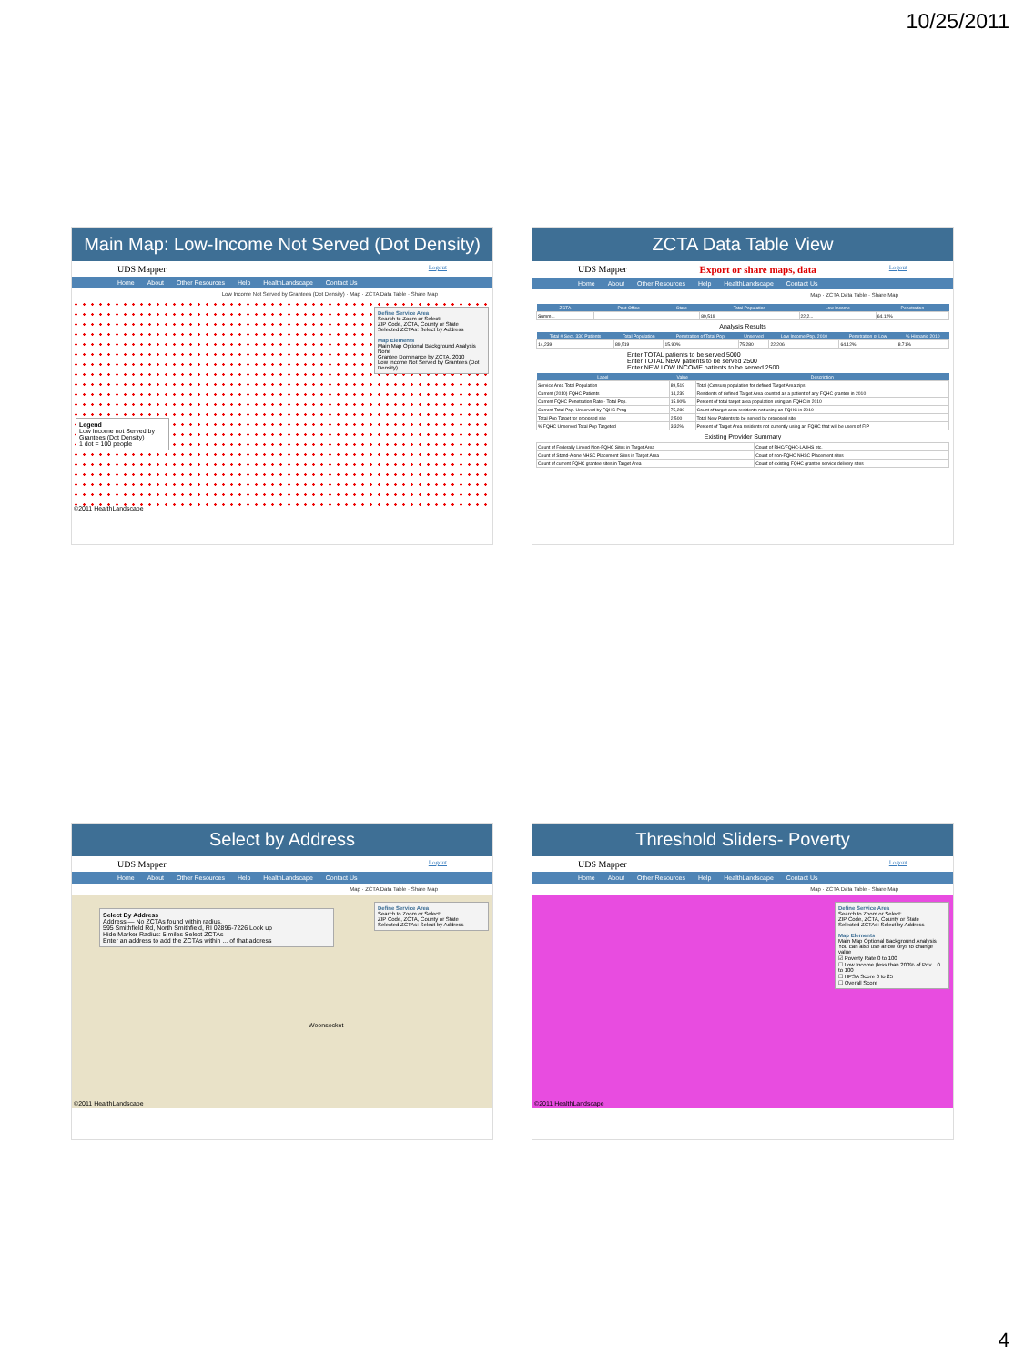10/25/2011
Main Map: Low-Income Not Served (Dot Density)
UDS Mapper Logout
Home About Other Resources Help HealthLandscape Contact Us
Low Income Not Served by Grantees (Dot Density) · Map · ZCTA Data Table · Share Map
Define Service Area
Search to Zoom or Select:
ZIP Code, ZCTA, County or State
Selected ZCTAs: Select by Address
Map Elements
Main Map Optional Background Analysis
None
Grantee Dominance by ZCTA, 2010
Low Income Not Served by Grantees (Dot Density)
Legend
Low Income not Served by Grantees (Dot Density)
1 dot = 100 people
©2011 HealthLandscape
ZCTA Data Table View
UDS Mapper Export or share maps, data Logout
Home About Other Resources Help HealthLandscape Contact Us
Map · ZCTA Data Table · Share Map
| ZCTA | Post Office | State | Total Population | Low Income | Penetration |
| --- | --- | --- | --- | --- | --- |
| Summ... | | | 89,519 | 22,2... | 64.12% |
Analysis Results
| Total # Sect. 330 Patients | Total Population | Penetration of Total Pop. | Unserved | Low Income Pop. 2010 | Penetration of Low | % Hispanic 2010 |
| --- | --- | --- | --- | --- | --- | --- |
| 14,239 | 89,519 | 15.90% | 75,280 | 22,206 | 64.12% | 8.71% |
Enter TOTAL patients to be served 5000
Enter TOTAL NEW patients to be served 2500
Enter NEW LOW INCOME patients to be served 2500
| Label | Value | Description |
| --- | --- | --- |
| Service Area Total Population | 89,519 | Total (Census) population for defined Target Area zips |
| Current (2010) FQHC Patients | 14,239 | Residents of defined Target Area counted as a patient of any FQHC grantee in 2010 |
| Current FQHC Penetration Rate - Total Pop. | 15.90% | Percent of total target area population using an FQHC in 2010 |
| Current Total Pop. Unserved by FQHC Prog | 75,280 | Count of target area residents not using an FQHC in 2010 |
| Total Pop Target for proposed site | 2,500 | Total New Patients to be served by proposed site |
| % FQHC Unserved Total Pop Targeted | 3.32% | Percent of Target Area residents not currently using an FQHC that will be users of FIP |
Existing Provider Summary
| Count of Federally Linked Non-FQHC Sites in Target Area | Count of RHC/FQHC-LA/IHS etc. |
| Count of Stand-Alone NHSC Placement Sites in Target Area | Count of non-FQHC NHSC Placement sites |
| Count of current FQHC grantee sites in Target Area | Count of existing FQHC grantee service delivery sites |
Select by Address
UDS Mapper Logout
Home About Other Resources Help HealthLandscape Contact Us
Map · ZCTA Data Table · Share Map
Select By Address
Address — No ZCTAs found within radius.
595 Smithfield Rd, North Smithfield, RI 02896-7226 Look up
Hide Marker Radius: 5 miles Select ZCTAs
Enter an address to add the ZCTAs within ... of that address
Define Service Area
Search to Zoom or Select:
ZIP Code, ZCTA, County or State
Selected ZCTAs: Select by Address
Woonsocket
©2011 HealthLandscape
Threshold Sliders- Poverty
UDS Mapper Logout
Home About Other Resources Help HealthLandscape Contact Us
Map · ZCTA Data Table · Share Map
Define Service Area
Search to Zoom or Select:
ZIP Code, ZCTA, County or State
Selected ZCTAs: Select by Address
Map Elements
Main Map Optional Background Analysis
You can also use arrow keys to change value
☑ Poverty Rate 0 to 100
☐ Low Income (less than 200% of Pov... 0 to 100
☐ HPSA Score 0 to 25
☐ Overall Score
©2011 HealthLandscape
4